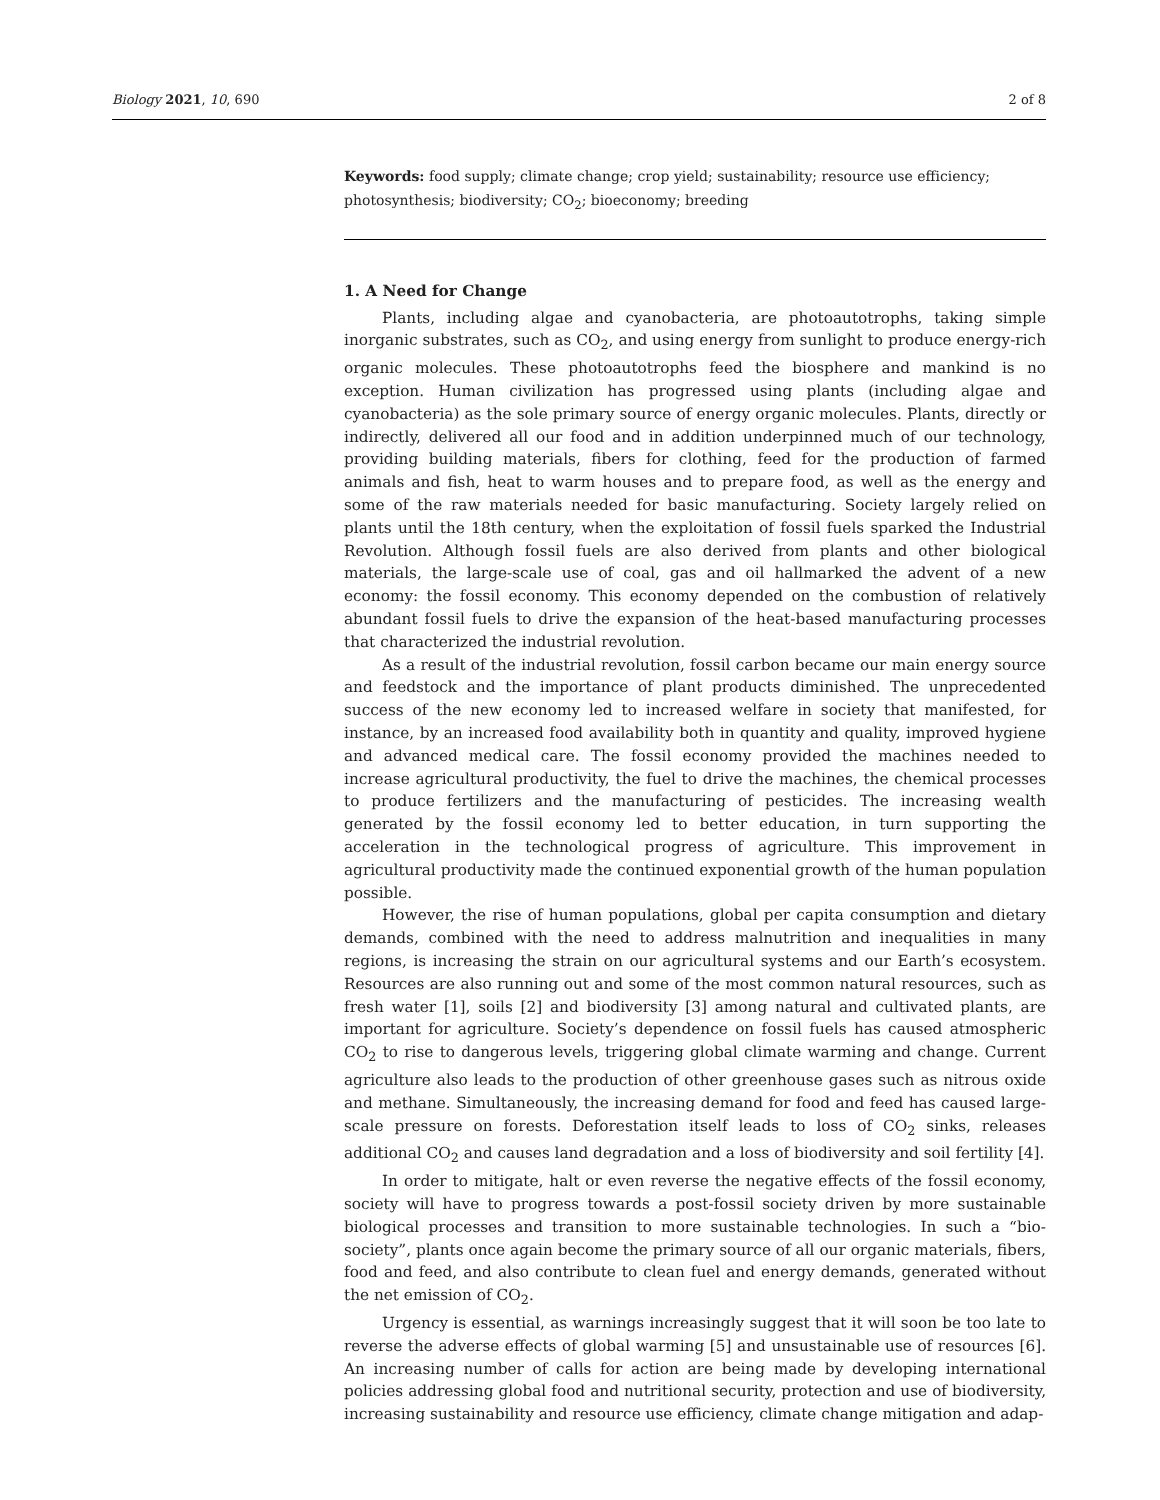Biology 2021, 10, 690 2 of 8
Keywords: food supply; climate change; crop yield; sustainability; resource use efficiency; photosynthesis; biodiversity; CO<sub>2</sub>; bioeconomy; breeding
1. A Need for Change
Plants, including algae and cyanobacteria, are photoautotrophs, taking simple inorganic substrates, such as CO<sub>2</sub>, and using energy from sunlight to produce energy-rich organic molecules. These photoautotrophs feed the biosphere and mankind is no exception. Human civilization has progressed using plants (including algae and cyanobacteria) as the sole primary source of energy organic molecules. Plants, directly or indirectly, delivered all our food and in addition underpinned much of our technology, providing building materials, fibers for clothing, feed for the production of farmed animals and fish, heat to warm houses and to prepare food, as well as the energy and some of the raw materials needed for basic manufacturing. Society largely relied on plants until the 18th century, when the exploitation of fossil fuels sparked the Industrial Revolution. Although fossil fuels are also derived from plants and other biological materials, the large-scale use of coal, gas and oil hallmarked the advent of a new economy: the fossil economy. This economy depended on the combustion of relatively abundant fossil fuels to drive the expansion of the heat-based manufacturing processes that characterized the industrial revolution.
As a result of the industrial revolution, fossil carbon became our main energy source and feedstock and the importance of plant products diminished. The unprecedented success of the new economy led to increased welfare in society that manifested, for instance, by an increased food availability both in quantity and quality, improved hygiene and advanced medical care. The fossil economy provided the machines needed to increase agricultural productivity, the fuel to drive the machines, the chemical processes to produce fertilizers and the manufacturing of pesticides. The increasing wealth generated by the fossil economy led to better education, in turn supporting the acceleration in the technological progress of agriculture. This improvement in agricultural productivity made the continued exponential growth of the human population possible.
However, the rise of human populations, global per capita consumption and dietary demands, combined with the need to address malnutrition and inequalities in many regions, is increasing the strain on our agricultural systems and our Earth’s ecosystem. Resources are also running out and some of the most common natural resources, such as fresh water [1], soils [2] and biodiversity [3] among natural and cultivated plants, are important for agriculture. Society’s dependence on fossil fuels has caused atmospheric CO<sub>2</sub> to rise to dangerous levels, triggering global climate warming and change. Current agriculture also leads to the production of other greenhouse gases such as nitrous oxide and methane. Simultaneously, the increasing demand for food and feed has caused large-scale pressure on forests. Deforestation itself leads to loss of CO<sub>2</sub> sinks, releases additional CO<sub>2</sub> and causes land degradation and a loss of biodiversity and soil fertility [4].
In order to mitigate, halt or even reverse the negative effects of the fossil economy, society will have to progress towards a post-fossil society driven by more sustainable biological processes and transition to more sustainable technologies. In such a “bio-society”, plants once again become the primary source of all our organic materials, fibers, food and feed, and also contribute to clean fuel and energy demands, generated without the net emission of CO<sub>2</sub>.
Urgency is essential, as warnings increasingly suggest that it will soon be too late to reverse the adverse effects of global warming [5] and unsustainable use of resources [6]. An increasing number of calls for action are being made by developing international policies addressing global food and nutritional security, protection and use of biodiversity, increasing sustainability and resource use efficiency, climate change mitigation and adap-